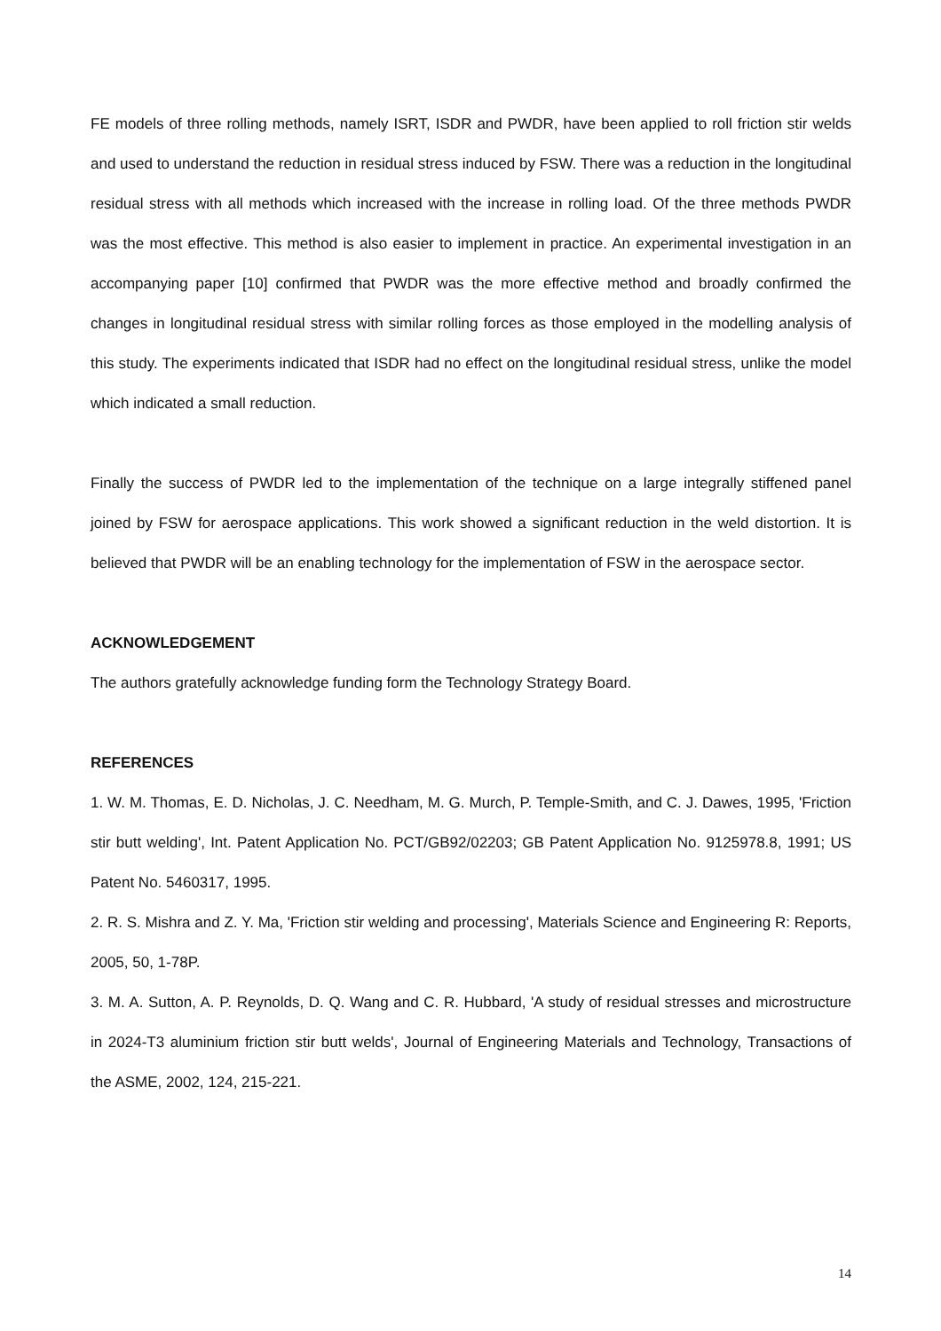FE models of three rolling methods, namely ISRT, ISDR and PWDR, have been applied to roll friction stir welds and used to understand the reduction in residual stress induced by FSW. There was a reduction in the longitudinal residual stress with all methods which increased with the increase in rolling load. Of the three methods PWDR was the most effective. This method is also easier to implement in practice. An experimental investigation in an accompanying paper [10] confirmed that PWDR was the more effective method and broadly confirmed the changes in longitudinal residual stress with similar rolling forces as those employed in the modelling analysis of this study. The experiments indicated that ISDR had no effect on the longitudinal residual stress, unlike the model which indicated a small reduction.
Finally the success of PWDR led to the implementation of the technique on a large integrally stiffened panel joined by FSW for aerospace applications. This work showed a significant reduction in the weld distortion. It is believed that PWDR will be an enabling technology for the implementation of FSW in the aerospace sector.
ACKNOWLEDGEMENT
The authors gratefully acknowledge funding form the Technology Strategy Board.
REFERENCES
1. W. M. Thomas, E. D. Nicholas, J. C. Needham, M. G. Murch, P. Temple-Smith, and C. J. Dawes, 1995, 'Friction stir butt welding', Int. Patent Application No. PCT/GB92/02203; GB Patent Application No. 9125978.8, 1991; US Patent No. 5460317, 1995.
2. R. S. Mishra and Z. Y. Ma, 'Friction stir welding and processing', Materials Science and Engineering R: Reports, 2005, 50, 1-78P.
3. M. A. Sutton, A. P. Reynolds, D. Q. Wang and C. R. Hubbard, 'A study of residual stresses and microstructure in 2024-T3 aluminium friction stir butt welds', Journal of Engineering Materials and Technology, Transactions of the ASME, 2002, 124, 215-221.
14